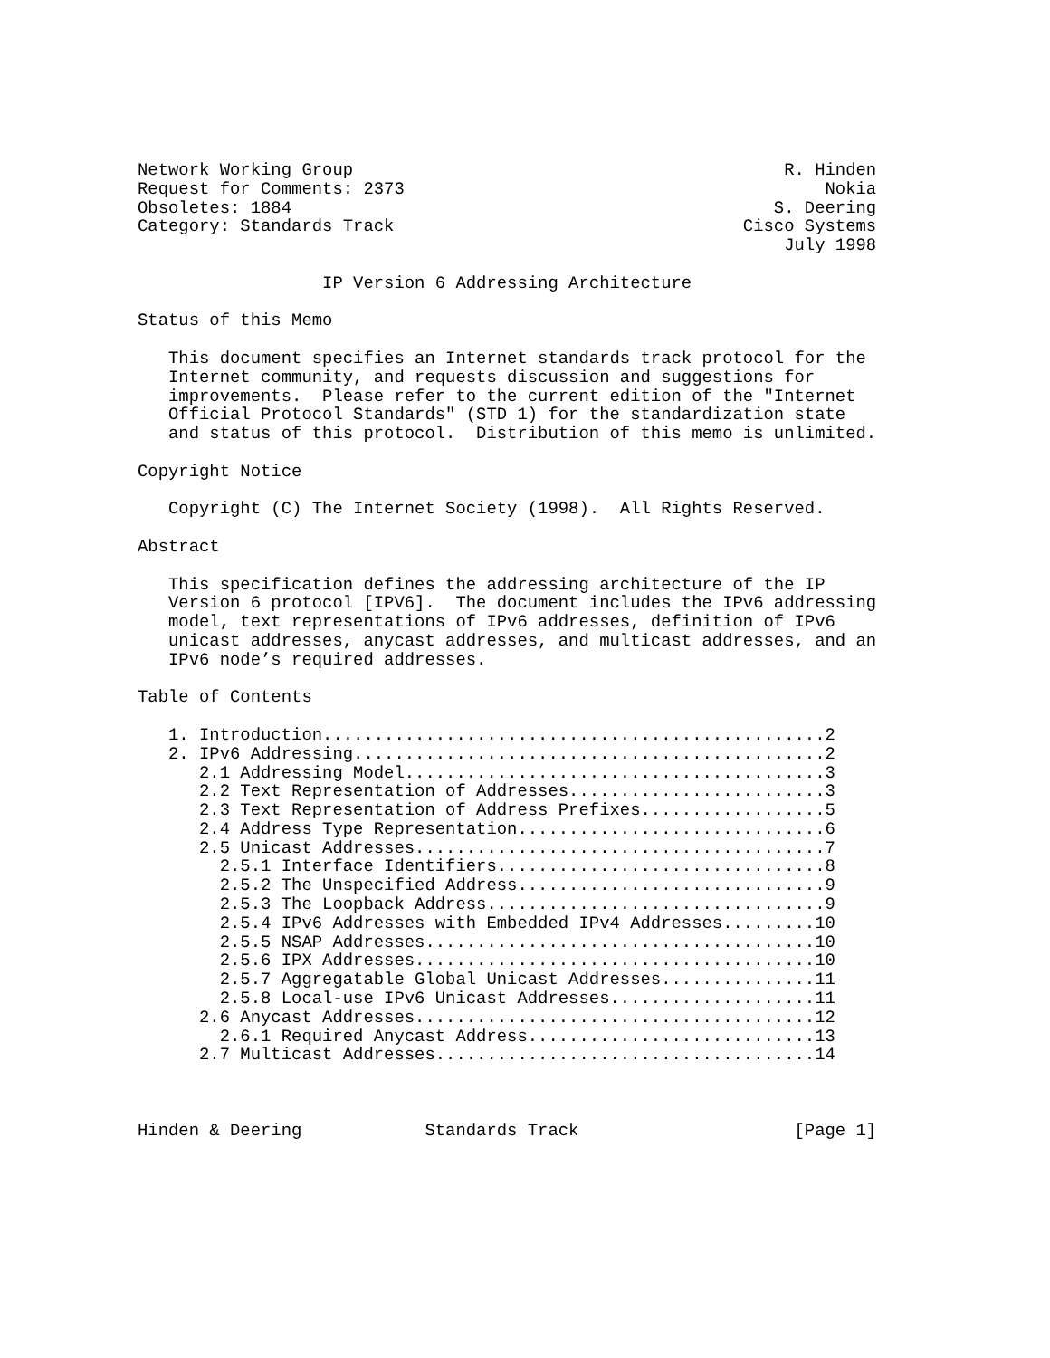Network Working Group                                          R. Hinden
Request for Comments: 2373                                         Nokia
Obsoletes: 1884                                               S. Deering
Category: Standards Track                                  Cisco Systems
                                                               July 1998

                  IP Version 6 Addressing Architecture

Status of this Memo

   This document specifies an Internet standards track protocol for the
   Internet community, and requests discussion and suggestions for
   improvements.  Please refer to the current edition of the "Internet
   Official Protocol Standards" (STD 1) for the standardization state
   and status of this protocol.  Distribution of this memo is unlimited.

Copyright Notice

   Copyright (C) The Internet Society (1998).  All Rights Reserved.

Abstract

   This specification defines the addressing architecture of the IP
   Version 6 protocol [IPV6].  The document includes the IPv6 addressing
   model, text representations of IPv6 addresses, definition of IPv6
   unicast addresses, anycast addresses, and multicast addresses, and an
   IPv6 node’s required addresses.

Table of Contents

   1. Introduction.................................................2
   2. IPv6 Addressing..............................................2
      2.1 Addressing Model.........................................3
      2.2 Text Representation of Addresses.........................3
      2.3 Text Representation of Address Prefixes..................5
      2.4 Address Type Representation..............................6
      2.5 Unicast Addresses........................................7
        2.5.1 Interface Identifiers................................8
        2.5.2 The Unspecified Address..............................9
        2.5.3 The Loopback Address.................................9
        2.5.4 IPv6 Addresses with Embedded IPv4 Addresses.........10
        2.5.5 NSAP Addresses......................................10
        2.5.6 IPX Addresses.......................................10
        2.5.7 Aggregatable Global Unicast Addresses...............11
        2.5.8 Local-use IPv6 Unicast Addresses....................11
      2.6 Anycast Addresses.......................................12
        2.6.1 Required Anycast Address............................13
      2.7 Multicast Addresses.....................................14



Hinden & Deering            Standards Track                     [Page 1]